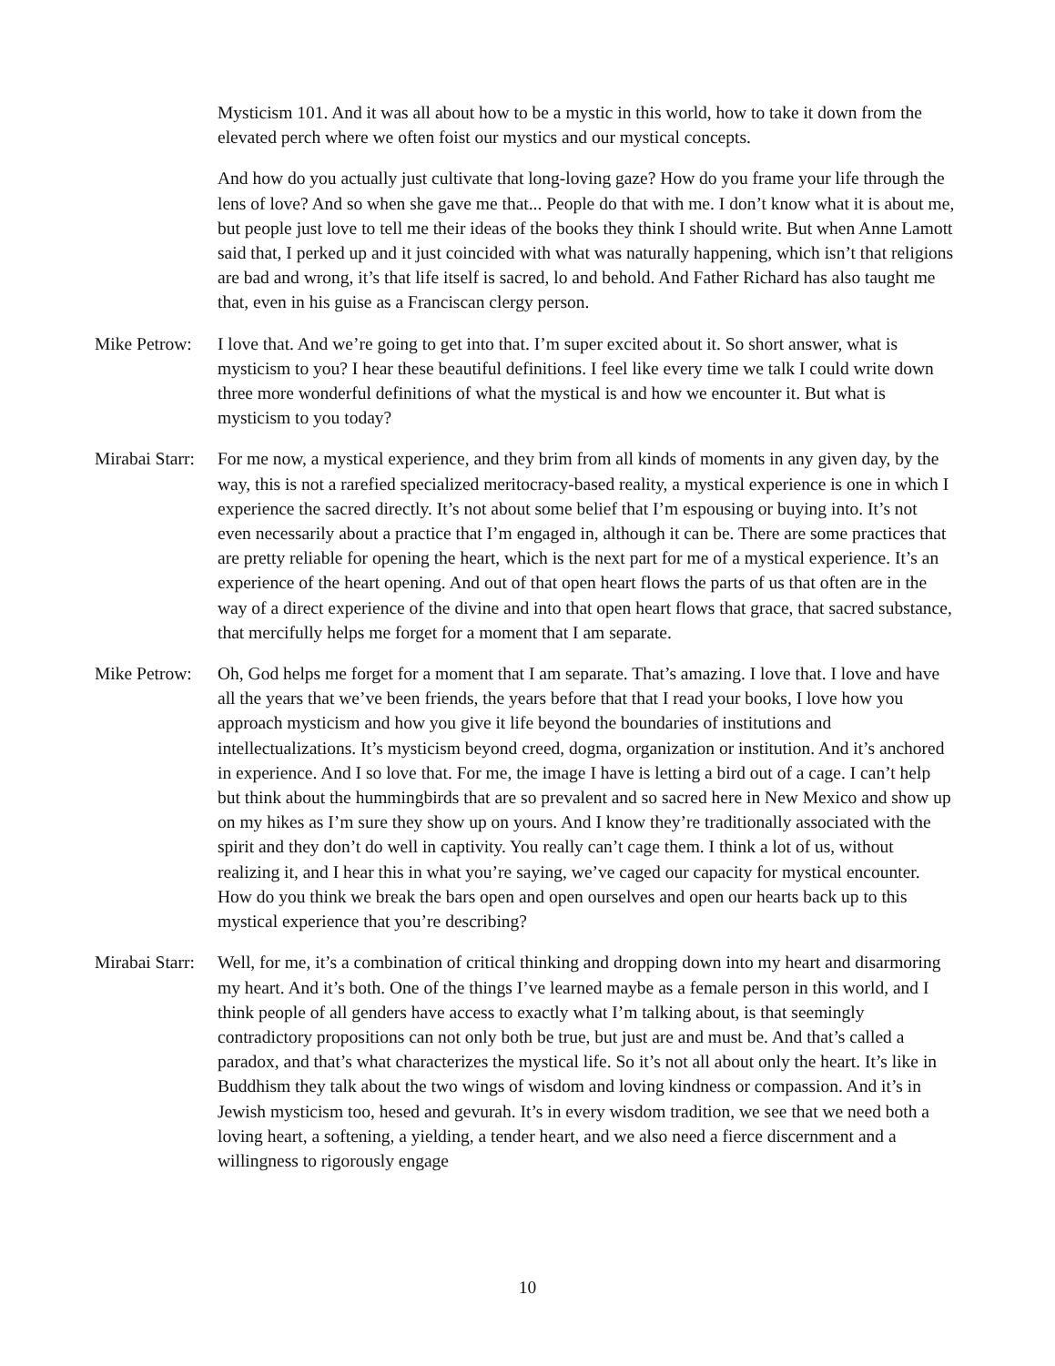Mysticism 101. And it was all about how to be a mystic in this world, how to take it down from the elevated perch where we often foist our mystics and our mystical concepts.
And how do you actually just cultivate that long-loving gaze? How do you frame your life through the lens of love? And so when she gave me that... People do that with me. I don’t know what it is about me, but people just love to tell me their ideas of the books they think I should write. But when Anne Lamott said that, I perked up and it just coincided with what was naturally happening, which isn’t that religions are bad and wrong, it’s that life itself is sacred, lo and behold. And Father Richard has also taught me that, even in his guise as a Franciscan clergy person.
Mike Petrow: I love that. And we’re going to get into that. I’m super excited about it. So short answer, what is mysticism to you? I hear these beautiful definitions. I feel like every time we talk I could write down three more wonderful definitions of what the mystical is and how we encounter it. But what is mysticism to you today?
Mirabai Starr: For me now, a mystical experience, and they brim from all kinds of moments in any given day, by the way, this is not a rarefied specialized meritocracy-based reality, a mystical experience is one in which I experience the sacred directly. It’s not about some belief that I’m espousing or buying into. It’s not even necessarily about a practice that I’m engaged in, although it can be. There are some practices that are pretty reliable for opening the heart, which is the next part for me of a mystical experience. It’s an experience of the heart opening. And out of that open heart flows the parts of us that often are in the way of a direct experience of the divine and into that open heart flows that grace, that sacred substance, that mercifully helps me forget for a moment that I am separate.
Mike Petrow: Oh, God helps me forget for a moment that I am separate. That’s amazing. I love that. I love and have all the years that we’ve been friends, the years before that that I read your books, I love how you approach mysticism and how you give it life beyond the boundaries of institutions and intellectualizations. It’s mysticism beyond creed, dogma, organization or institution. And it’s anchored in experience. And I so love that. For me, the image I have is letting a bird out of a cage. I can’t help but think about the hummingbirds that are so prevalent and so sacred here in New Mexico and show up on my hikes as I’m sure they show up on yours. And I know they’re traditionally associated with the spirit and they don’t do well in captivity. You really can’t cage them. I think a lot of us, without realizing it, and I hear this in what you’re saying, we’ve caged our capacity for mystical encounter. How do you think we break the bars open and open ourselves and open our hearts back up to this mystical experience that you’re describing?
Mirabai Starr: Well, for me, it’s a combination of critical thinking and dropping down into my heart and disarmoring my heart. And it’s both. One of the things I’ve learned maybe as a female person in this world, and I think people of all genders have access to exactly what I’m talking about, is that seemingly contradictory propositions can not only both be true, but just are and must be. And that’s called a paradox, and that’s what characterizes the mystical life. So it’s not all about only the heart. It’s like in Buddhism they talk about the two wings of wisdom and loving kindness or compassion. And it’s in Jewish mysticism too, hesed and gevurah. It’s in every wisdom tradition, we see that we need both a loving heart, a softening, a yielding, a tender heart, and we also need a fierce discernment and a willingness to rigorously engage
10